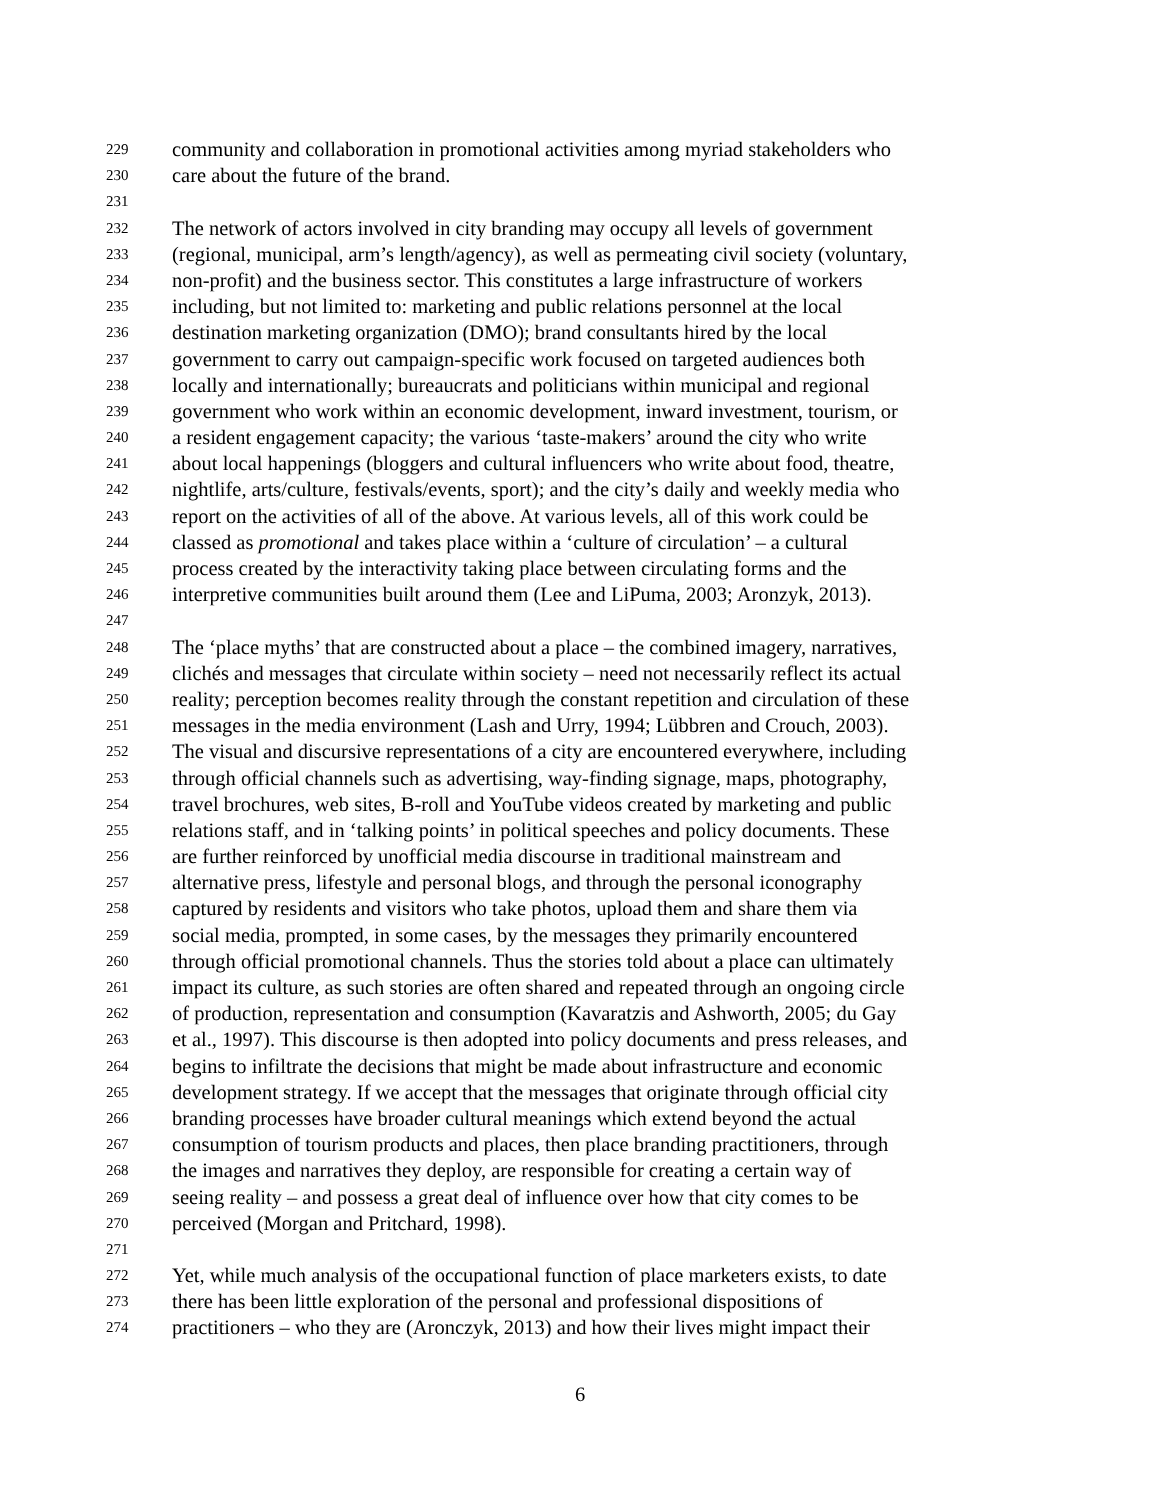229 community and collaboration in promotional activities among myriad stakeholders who
230 care about the future of the brand.
231
232 The network of actors involved in city branding may occupy all levels of government
233 (regional, municipal, arm’s length/agency), as well as permeating civil society (voluntary,
234 non-profit) and the business sector. This constitutes a large infrastructure of workers
235 including, but not limited to: marketing and public relations personnel at the local
236 destination marketing organization (DMO); brand consultants hired by the local
237 government to carry out campaign-specific work focused on targeted audiences both
238 locally and internationally; bureaucrats and politicians within municipal and regional
239 government who work within an economic development, inward investment, tourism, or
240 a resident engagement capacity; the various ‘taste-makers’ around the city who write
241 about local happenings (bloggers and cultural influencers who write about food, theatre,
242 nightlife, arts/culture, festivals/events, sport); and the city’s daily and weekly media who
243 report on the activities of all of the above. At various levels, all of this work could be
244 classed as promotional and takes place within a ‘culture of circulation’ – a cultural
245 process created by the interactivity taking place between circulating forms and the
246 interpretive communities built around them (Lee and LiPuma, 2003; Aronzyk, 2013).
247
248 The ‘place myths’ that are constructed about a place – the combined imagery, narratives,
249 clichés and messages that circulate within society – need not necessarily reflect its actual
250 reality; perception becomes reality through the constant repetition and circulation of these
251 messages in the media environment (Lash and Urry, 1994; Lübbren and Crouch, 2003).
252 The visual and discursive representations of a city are encountered everywhere, including
253 through official channels such as advertising, way-finding signage, maps, photography,
254 travel brochures, web sites, B-roll and YouTube videos created by marketing and public
255 relations staff, and in ‘talking points’ in political speeches and policy documents. These
256 are further reinforced by unofficial media discourse in traditional mainstream and
257 alternative press, lifestyle and personal blogs, and through the personal iconography
258 captured by residents and visitors who take photos, upload them and share them via
259 social media, prompted, in some cases, by the messages they primarily encountered
260 through official promotional channels. Thus the stories told about a place can ultimately
261 impact its culture, as such stories are often shared and repeated through an ongoing circle
262 of production, representation and consumption (Kavaratzis and Ashworth, 2005; du Gay
263 et al., 1997). This discourse is then adopted into policy documents and press releases, and
264 begins to infiltrate the decisions that might be made about infrastructure and economic
265 development strategy. If we accept that the messages that originate through official city
266 branding processes have broader cultural meanings which extend beyond the actual
267 consumption of tourism products and places, then place branding practitioners, through
268 the images and narratives they deploy, are responsible for creating a certain way of
269 seeing reality – and possess a great deal of influence over how that city comes to be
270 perceived (Morgan and Pritchard, 1998).
271
272 Yet, while much analysis of the occupational function of place marketers exists, to date
273 there has been little exploration of the personal and professional dispositions of
274 practitioners – who they are (Aronczyk, 2013) and how their lives might impact their
6